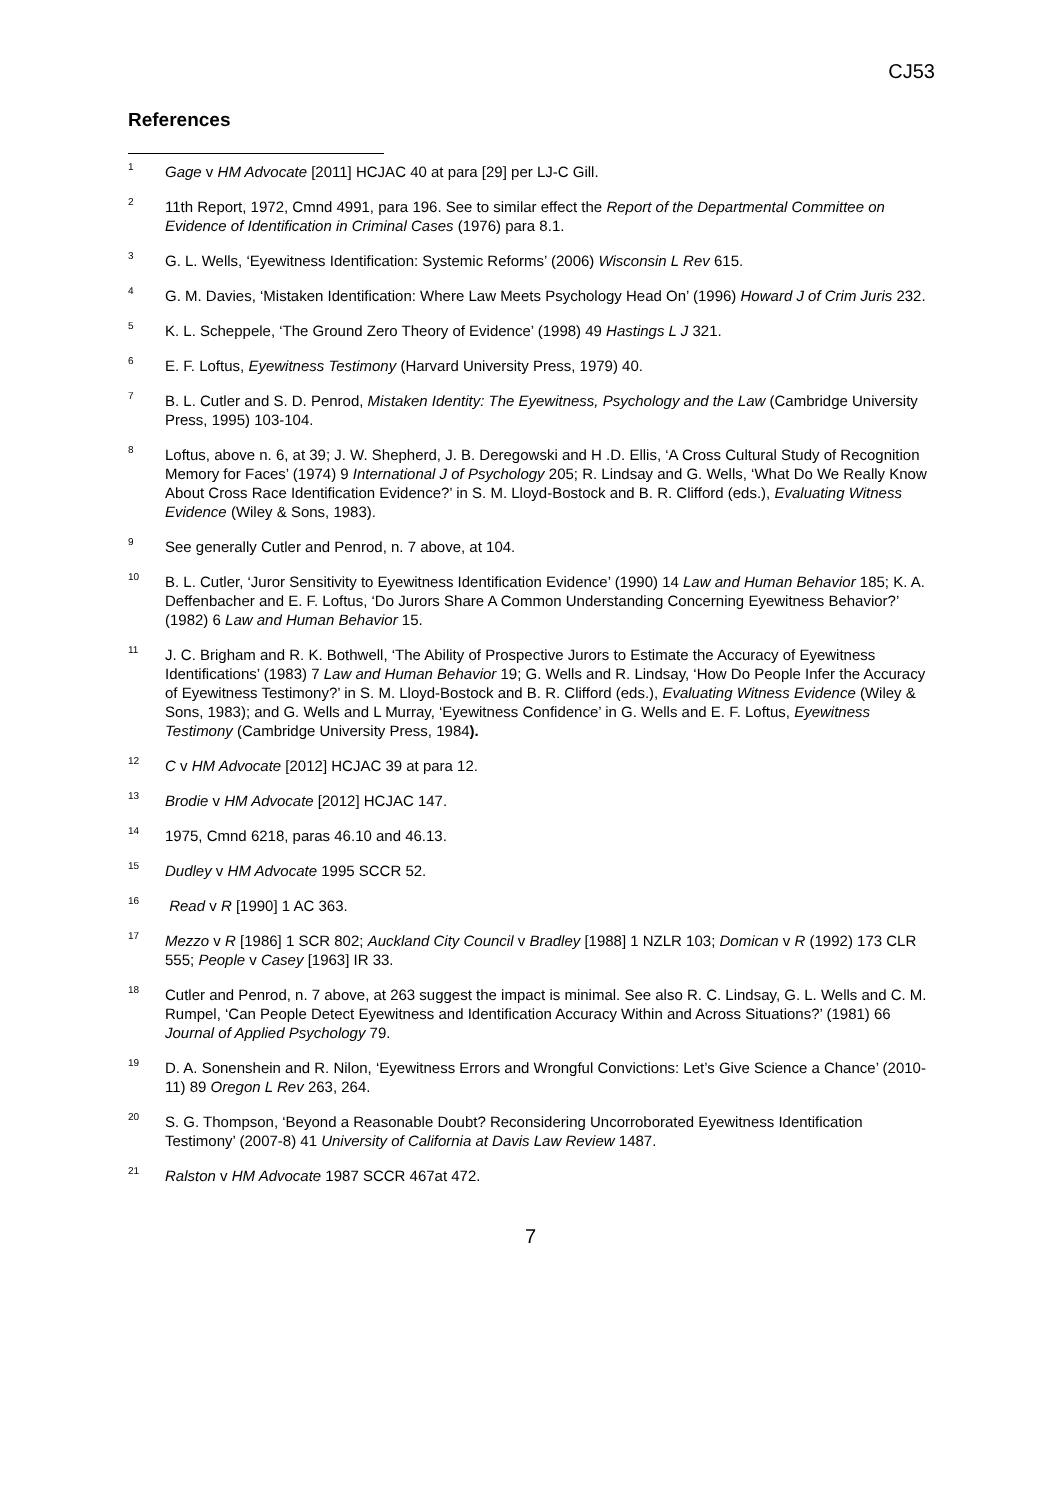CJ53
References
<sup>1</sup>
Gage v HM Advocate [2011] HCJAC 40 at para [29] per LJ-C Gill.
<sup>2</sup>
11th Report, 1972, Cmnd 4991, para 196. See to similar effect the Report of the Departmental Committee on Evidence of Identification in Criminal Cases (1976) para 8.1.
<sup>3</sup>
G. L. Wells, ‘Eyewitness Identification: Systemic Reforms’ (2006) Wisconsin L Rev 615.
<sup>4</sup>
G. M. Davies, ‘Mistaken Identification: Where Law Meets Psychology Head On’ (1996) Howard J of Crim Juris 232.
<sup>5</sup>
K. L. Scheppele, ‘The Ground Zero Theory of Evidence’ (1998) 49 Hastings L J 321.
<sup>6</sup>
E. F. Loftus, Eyewitness Testimony (Harvard University Press, 1979) 40.
<sup>7</sup>
B. L. Cutler and S. D. Penrod, Mistaken Identity: The Eyewitness, Psychology and the Law (Cambridge University Press, 1995) 103-104.
<sup>8</sup>
Loftus, above n. 6, at 39; J. W. Shepherd, J. B. Deregowski and H .D. Ellis, ‘A Cross Cultural Study of Recognition Memory for Faces’ (1974) 9 International J of Psychology 205; R. Lindsay and G. Wells, ‘What Do We Really Know About Cross Race Identification Evidence?’ in S. M. Lloyd-Bostock and B. R. Clifford (eds.), Evaluating Witness Evidence (Wiley & Sons, 1983).
<sup>9</sup>
See generally Cutler and Penrod, n. 7 above, at 104.
<sup>10</sup>
B. L. Cutler, ‘Juror Sensitivity to Eyewitness Identification Evidence’ (1990) 14 Law and Human Behavior 185; K. A. Deffenbacher and E. F. Loftus, ‘Do Jurors Share A Common Understanding Concerning Eyewitness Behavior?’ (1982) 6 Law and Human Behavior 15.
<sup>11</sup>
J. C. Brigham and R. K. Bothwell, ‘The Ability of Prospective Jurors to Estimate the Accuracy of Eyewitness Identifications’ (1983) 7 Law and Human Behavior 19; G. Wells and R. Lindsay, ‘How Do People Infer the Accuracy of Eyewitness Testimony?’ in S. M. Lloyd-Bostock and B. R. Clifford (eds.), Evaluating Witness Evidence (Wiley & Sons, 1983); and G. Wells and L Murray, ‘Eyewitness Confidence’ in G. Wells and E. F. Loftus, Eyewitness Testimony (Cambridge University Press, 1984).
<sup>12</sup>
C v HM Advocate [2012] HCJAC 39 at para 12.
<sup>13</sup>
Brodie v HM Advocate [2012] HCJAC 147.
<sup>14</sup>
1975, Cmnd 6218, paras 46.10 and 46.13.
<sup>15</sup>
Dudley v HM Advocate 1995 SCCR 52.
<sup>16</sup>
Read v R [1990] 1 AC 363.
<sup>17</sup>
Mezzo v R [1986] 1 SCR 802; Auckland City Council v Bradley [1988] 1 NZLR 103; Domican v R (1992) 173 CLR 555; People v Casey [1963] IR 33.
<sup>18</sup>
Cutler and Penrod, n. 7 above, at 263 suggest the impact is minimal. See also R. C. Lindsay, G. L. Wells and C. M. Rumpel, ‘Can People Detect Eyewitness and Identification Accuracy Within and Across Situations?’ (1981) 66 Journal of Applied Psychology 79.
<sup>19</sup>
D. A. Sonenshein and R. Nilon, ‘Eyewitness Errors and Wrongful Convictions: Let’s Give Science a Chance’ (2010-11) 89 Oregon L Rev 263, 264.
<sup>20</sup>
S. G. Thompson, ‘Beyond a Reasonable Doubt? Reconsidering Uncorroborated Eyewitness Identification Testimony’ (2007-8) 41 University of California at Davis Law Review 1487.
<sup>21</sup>
Ralston v HM Advocate 1987 SCCR 467at 472.
7